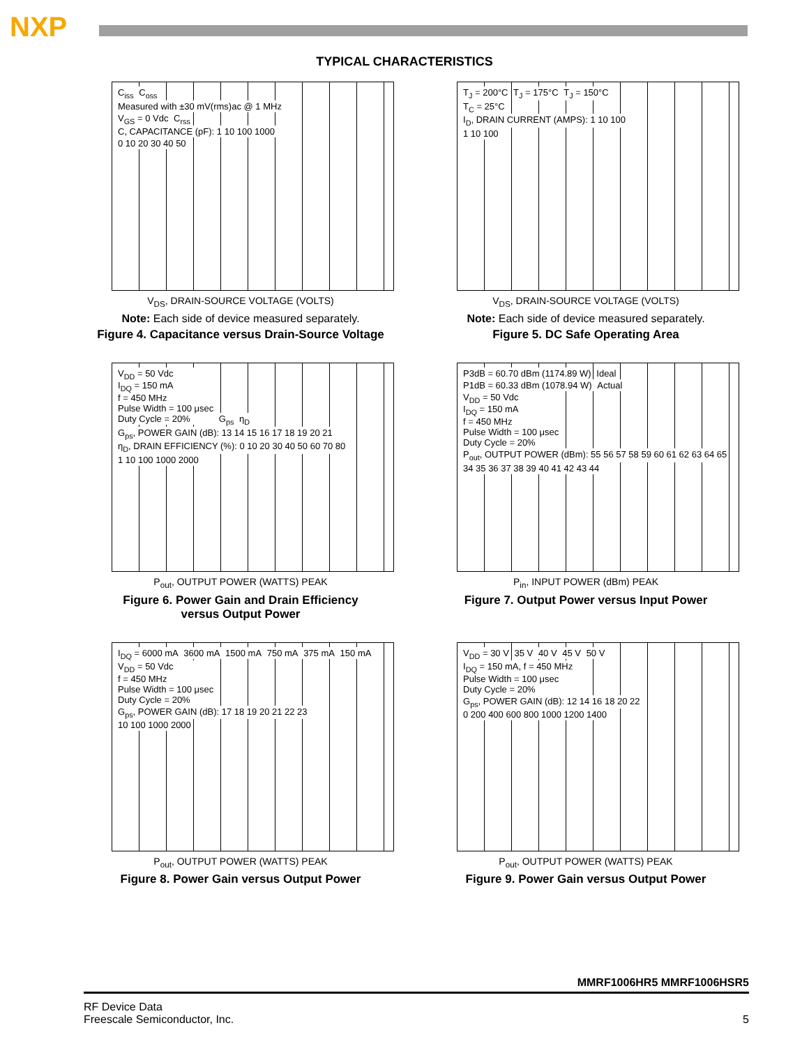NXP
TYPICAL CHARACTERISTICS
C<sub>iss</sub> C<sub>oss</sub>
Measured with ±30 mV(rms)ac @ 1 MHz
V<sub>GS</sub> = 0 Vdc C<sub>rss</sub>
C, CAPACITANCE (pF): 1 10 100 1000
0 10 20 30 40 50
V<sub>DS</sub>, DRAIN-SOURCE VOLTAGE (VOLTS)
Note: Each side of device measured separately.
Figure 4. Capacitance versus Drain-Source Voltage
T<sub>J</sub> = 200°C T<sub>J</sub> = 175°C T<sub>J</sub> = 150°C
T<sub>C</sub> = 25°C
I<sub>D</sub>, DRAIN CURRENT (AMPS): 1 10 100
1 10 100
V<sub>DS</sub>, DRAIN-SOURCE VOLTAGE (VOLTS)
Note: Each side of device measured separately.
Figure 5. DC Safe Operating Area
V<sub>DD</sub> = 50 Vdc
I<sub>DQ</sub> = 150 mA
f = 450 MHz
Pulse Width = 100 μsec
Duty Cycle = 20% G<sub>ps</sub> η<sub>D</sub>
G<sub>ps</sub>, POWER GAIN (dB): 13 14 15 16 17 18 19 20 21
η<sub>D</sub>, DRAIN EFFICIENCY (%): 0 10 20 30 40 50 60 70 80
1 10 100 1000 2000
P<sub>out</sub>, OUTPUT POWER (WATTS) PEAK
Figure 6. Power Gain and Drain Efficiency
versus Output Power
P3dB = 60.70 dBm (1174.89 W) Ideal
P1dB = 60.33 dBm (1078.94 W) Actual
V<sub>DD</sub> = 50 Vdc
I<sub>DQ</sub> = 150 mA
f = 450 MHz
Pulse Width = 100 μsec
Duty Cycle = 20%
P<sub>out</sub>, OUTPUT POWER (dBm): 55 56 57 58 59 60 61 62 63 64 65
34 35 36 37 38 39 40 41 42 43 44
P<sub>in</sub>, INPUT POWER (dBm) PEAK
Figure 7. Output Power versus Input Power
I<sub>DQ</sub> = 6000 mA 3600 mA 1500 mA 750 mA 375 mA 150 mA
V<sub>DD</sub> = 50 Vdc
f = 450 MHz
Pulse Width = 100 μsec
Duty Cycle = 20%
G<sub>ps</sub>, POWER GAIN (dB): 17 18 19 20 21 22 23
10 100 1000 2000
P<sub>out</sub>, OUTPUT POWER (WATTS) PEAK
Figure 8. Power Gain versus Output Power
V<sub>DD</sub> = 30 V 35 V 40 V 45 V 50 V
I<sub>DQ</sub> = 150 mA, f = 450 MHz
Pulse Width = 100 μsec
Duty Cycle = 20%
G<sub>ps</sub>, POWER GAIN (dB): 12 14 16 18 20 22
0 200 400 600 800 1000 1200 1400
P<sub>out</sub>, OUTPUT POWER (WATTS) PEAK
Figure 9. Power Gain versus Output Power
MMRF1006HR5 MMRF1006HSR5
RF Device Data
Freescale Semiconductor, Inc.
5